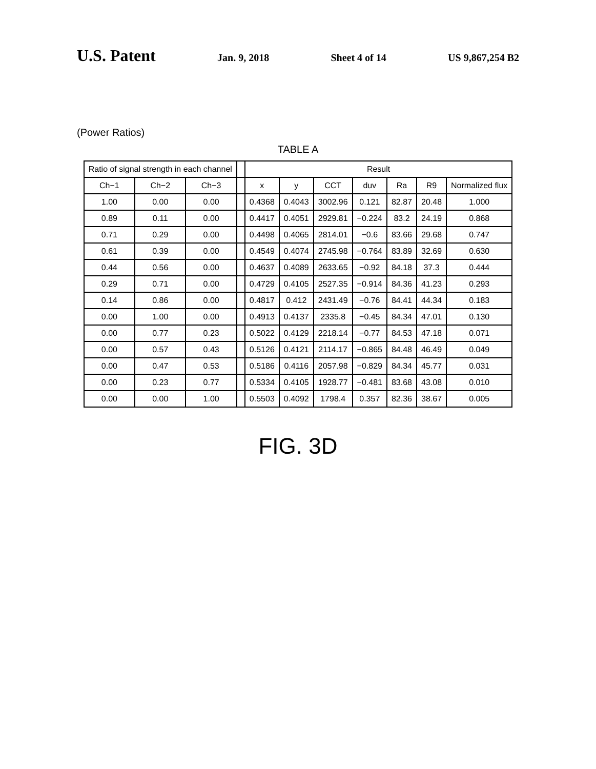U.S. Patent Jan. 9, 2018 Sheet 4 of 14 US 9,867,254 B2
(Power Ratios)
TABLE A
| Ratio of signal strength in each channel | | | | Result | | | | | | |
| --- | --- | --- | --- | --- | --- | --- | --- | --- | --- | --- |
| Ch−1 | Ch−2 | Ch−3 | | x | y | CCT | duv | Ra | R9 | Normalized flux |
| 1.00 | 0.00 | 0.00 | | 0.4368 | 0.4043 | 3002.96 | 0.121 | 82.87 | 20.48 | 1.000 |
| 0.89 | 0.11 | 0.00 | | 0.4417 | 0.4051 | 2929.81 | −0.224 | 83.2 | 24.19 | 0.868 |
| 0.71 | 0.29 | 0.00 | | 0.4498 | 0.4065 | 2814.01 | −0.6 | 83.66 | 29.68 | 0.747 |
| 0.61 | 0.39 | 0.00 | | 0.4549 | 0.4074 | 2745.98 | −0.764 | 83.89 | 32.69 | 0.630 |
| 0.44 | 0.56 | 0.00 | | 0.4637 | 0.4089 | 2633.65 | −0.92 | 84.18 | 37.3 | 0.444 |
| 0.29 | 0.71 | 0.00 | | 0.4729 | 0.4105 | 2527.35 | −0.914 | 84.36 | 41.23 | 0.293 |
| 0.14 | 0.86 | 0.00 | | 0.4817 | 0.412 | 2431.49 | −0.76 | 84.41 | 44.34 | 0.183 |
| 0.00 | 1.00 | 0.00 | | 0.4913 | 0.4137 | 2335.8 | −0.45 | 84.34 | 47.01 | 0.130 |
| 0.00 | 0.77 | 0.23 | | 0.5022 | 0.4129 | 2218.14 | −0.77 | 84.53 | 47.18 | 0.071 |
| 0.00 | 0.57 | 0.43 | | 0.5126 | 0.4121 | 2114.17 | −0.865 | 84.48 | 46.49 | 0.049 |
| 0.00 | 0.47 | 0.53 | | 0.5186 | 0.4116 | 2057.98 | −0.829 | 84.34 | 45.77 | 0.031 |
| 0.00 | 0.23 | 0.77 | | 0.5334 | 0.4105 | 1928.77 | −0.481 | 83.68 | 43.08 | 0.010 |
| 0.00 | 0.00 | 1.00 | | 0.5503 | 0.4092 | 1798.4 | 0.357 | 82.36 | 38.67 | 0.005 |
FIG. 3D